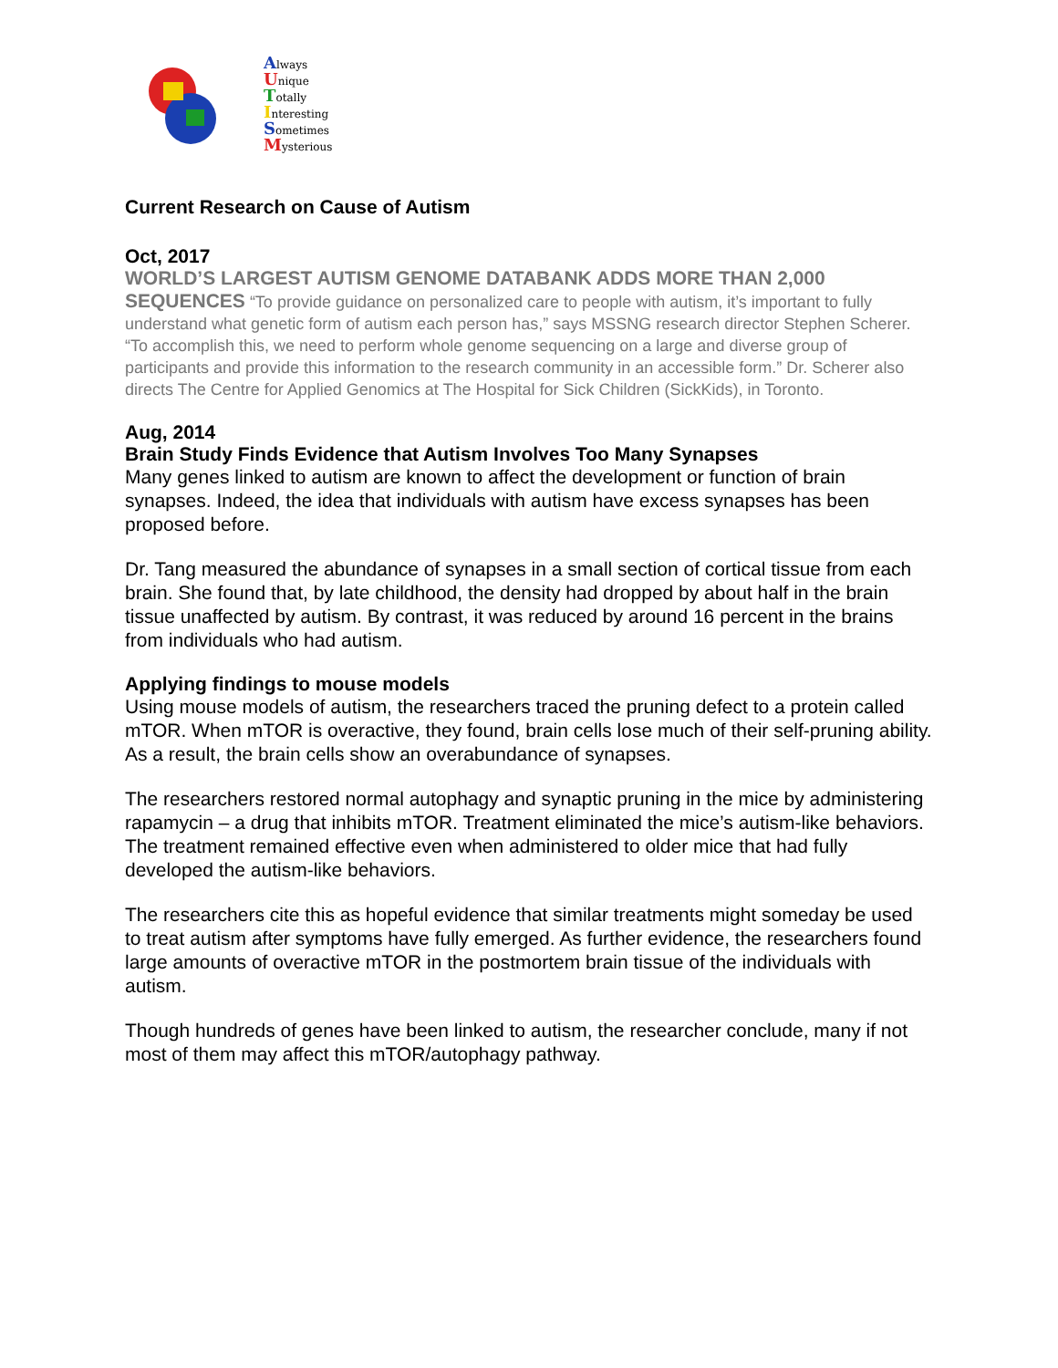Always
Unique
Totally
Interesting
Sometimes
Mysterious
Current Research on Cause of Autism
Oct, 2017
WORLD’S LARGEST AUTISM GENOME DATABANK ADDS MORE THAN 2,000 SEQUENCES “To provide guidance on personalized care to people with autism, it’s important to fully understand what genetic form of autism each person has,” says MSSNG research director Stephen Scherer. “To accomplish this, we need to perform whole genome sequencing on a large and diverse group of participants and provide this information to the research community in an accessible form.” Dr. Scherer also directs The Centre for Applied Genomics at The Hospital for Sick Children (SickKids), in Toronto.
Aug, 2014
Brain Study Finds Evidence that Autism Involves Too Many Synapses
Many genes linked to autism are known to affect the development or function of brain synapses. Indeed, the idea that individuals with autism have excess synapses has been proposed before.
Dr. Tang measured the abundance of synapses in a small section of cortical tissue from each brain. She found that, by late childhood, the density had dropped by about half in the brain tissue unaffected by autism. By contrast, it was reduced by around 16 percent in the brains from individuals who had autism.
Applying findings to mouse models
Using mouse models of autism, the researchers traced the pruning defect to a protein called mTOR. When mTOR is overactive, they found, brain cells lose much of their self-pruning ability. As a result, the brain cells show an overabundance of synapses.
The researchers restored normal autophagy and synaptic pruning in the mice by administering rapamycin – a drug that inhibits mTOR. Treatment eliminated the mice’s autism-like behaviors. The treatment remained effective even when administered to older mice that had fully developed the autism-like behaviors.
The researchers cite this as hopeful evidence that similar treatments might someday be used to treat autism after symptoms have fully emerged. As further evidence, the researchers found large amounts of overactive mTOR in the postmortem brain tissue of the individuals with autism.
Though hundreds of genes have been linked to autism, the researcher conclude, many if not most of them may affect this mTOR/autophagy pathway.